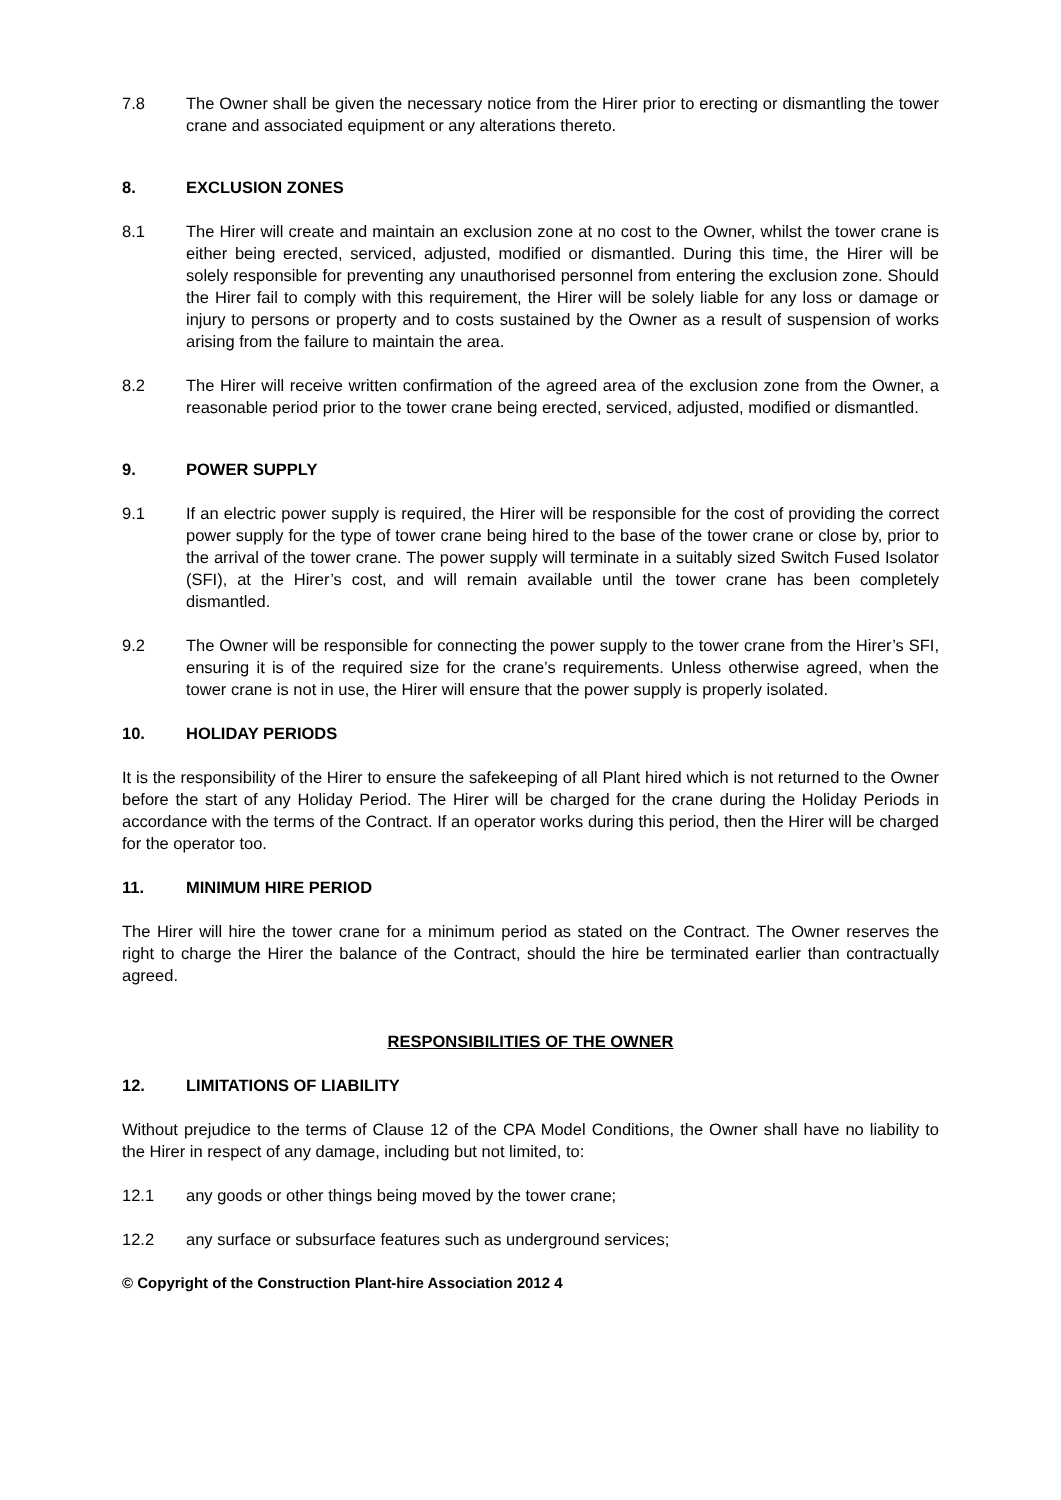7.8 The Owner shall be given the necessary notice from the Hirer prior to erecting or dismantling the tower crane and associated equipment or any alterations thereto.
8. EXCLUSION ZONES
8.1 The Hirer will create and maintain an exclusion zone at no cost to the Owner, whilst the tower crane is either being erected, serviced, adjusted, modified or dismantled. During this time, the Hirer will be solely responsible for preventing any unauthorised personnel from entering the exclusion zone. Should the Hirer fail to comply with this requirement, the Hirer will be solely liable for any loss or damage or injury to persons or property and to costs sustained by the Owner as a result of suspension of works arising from the failure to maintain the area.
8.2 The Hirer will receive written confirmation of the agreed area of the exclusion zone from the Owner, a reasonable period prior to the tower crane being erected, serviced, adjusted, modified or dismantled.
9. POWER SUPPLY
9.1 If an electric power supply is required, the Hirer will be responsible for the cost of providing the correct power supply for the type of tower crane being hired to the base of the tower crane or close by, prior to the arrival of the tower crane. The power supply will terminate in a suitably sized Switch Fused Isolator (SFI), at the Hirer’s cost, and will remain available until the tower crane has been completely dismantled.
9.2 The Owner will be responsible for connecting the power supply to the tower crane from the Hirer’s SFI, ensuring it is of the required size for the crane’s requirements. Unless otherwise agreed, when the tower crane is not in use, the Hirer will ensure that the power supply is properly isolated.
10. HOLIDAY PERIODS
It is the responsibility of the Hirer to ensure the safekeeping of all Plant hired which is not returned to the Owner before the start of any Holiday Period. The Hirer will be charged for the crane during the Holiday Periods in accordance with the terms of the Contract. If an operator works during this period, then the Hirer will be charged for the operator too.
11. MINIMUM HIRE PERIOD
The Hirer will hire the tower crane for a minimum period as stated on the Contract. The Owner reserves the right to charge the Hirer the balance of the Contract, should the hire be terminated earlier than contractually agreed.
RESPONSIBILITIES OF THE OWNER
12. LIMITATIONS OF LIABILITY
Without prejudice to the terms of Clause 12 of the CPA Model Conditions, the Owner shall have no liability to the Hirer in respect of any damage, including but not limited, to:
12.1 any goods or other things being moved by the tower crane;
12.2 any surface or subsurface features such as underground services;
© Copyright of the Construction Plant-hire Association 2012 4